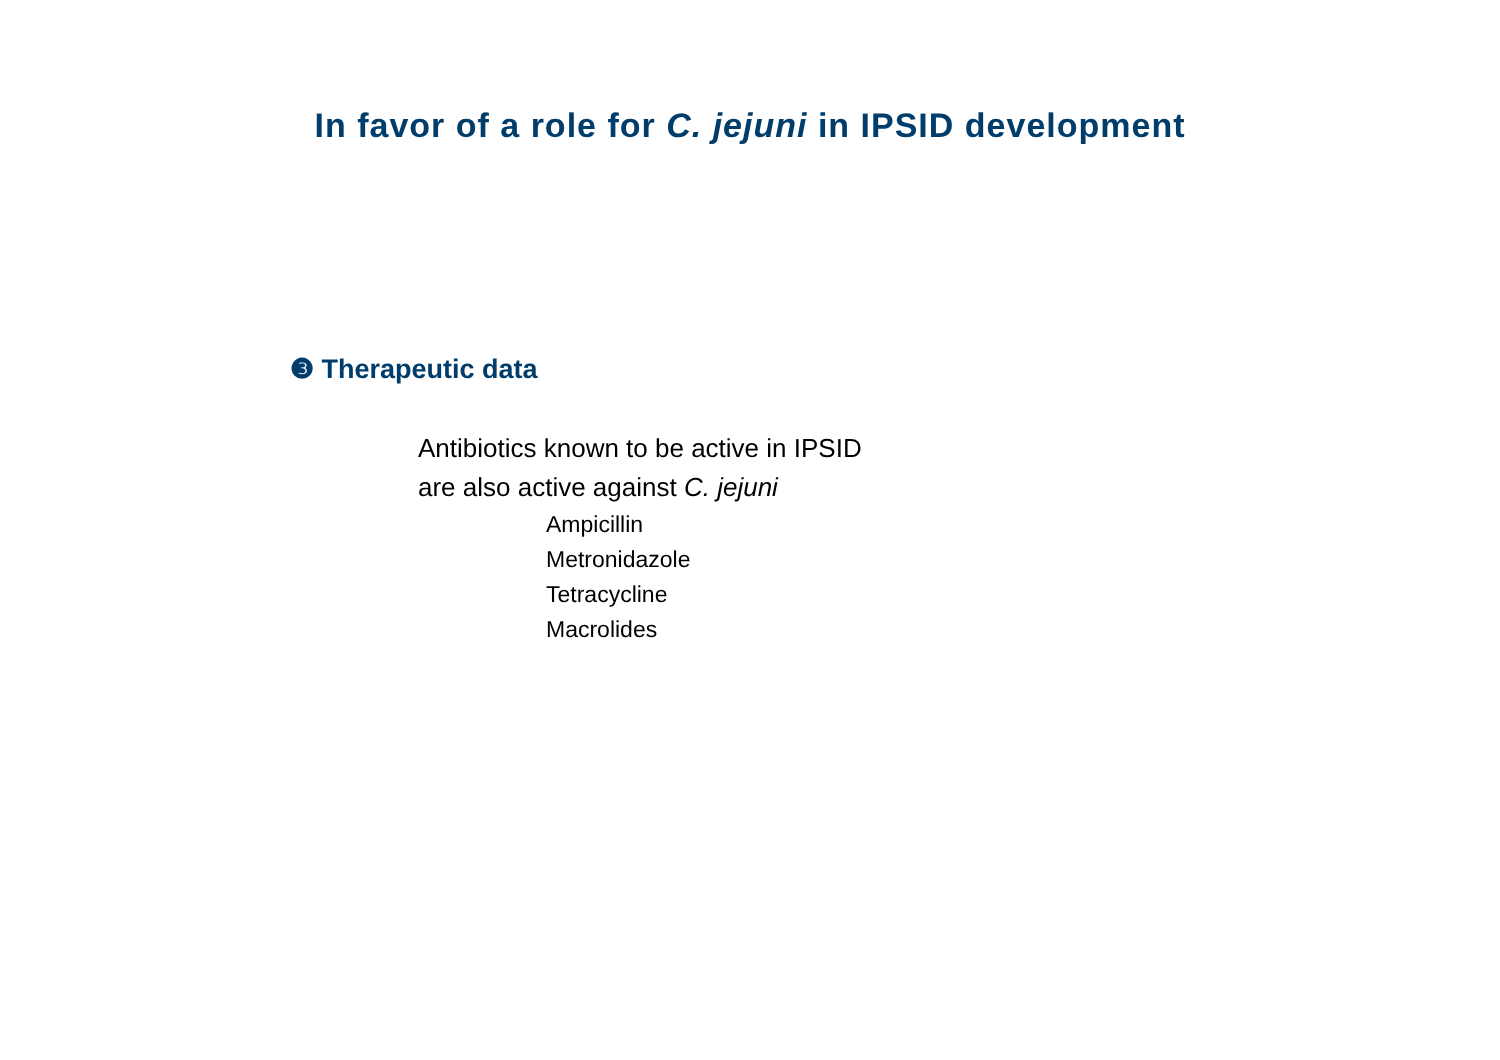In favor of a role for C. jejuni in IPSID development
❸ Therapeutic data
Antibiotics known to be active in IPSID
are also active against C. jejuni
Ampicillin
Metronidazole
Tetracycline
Macrolides